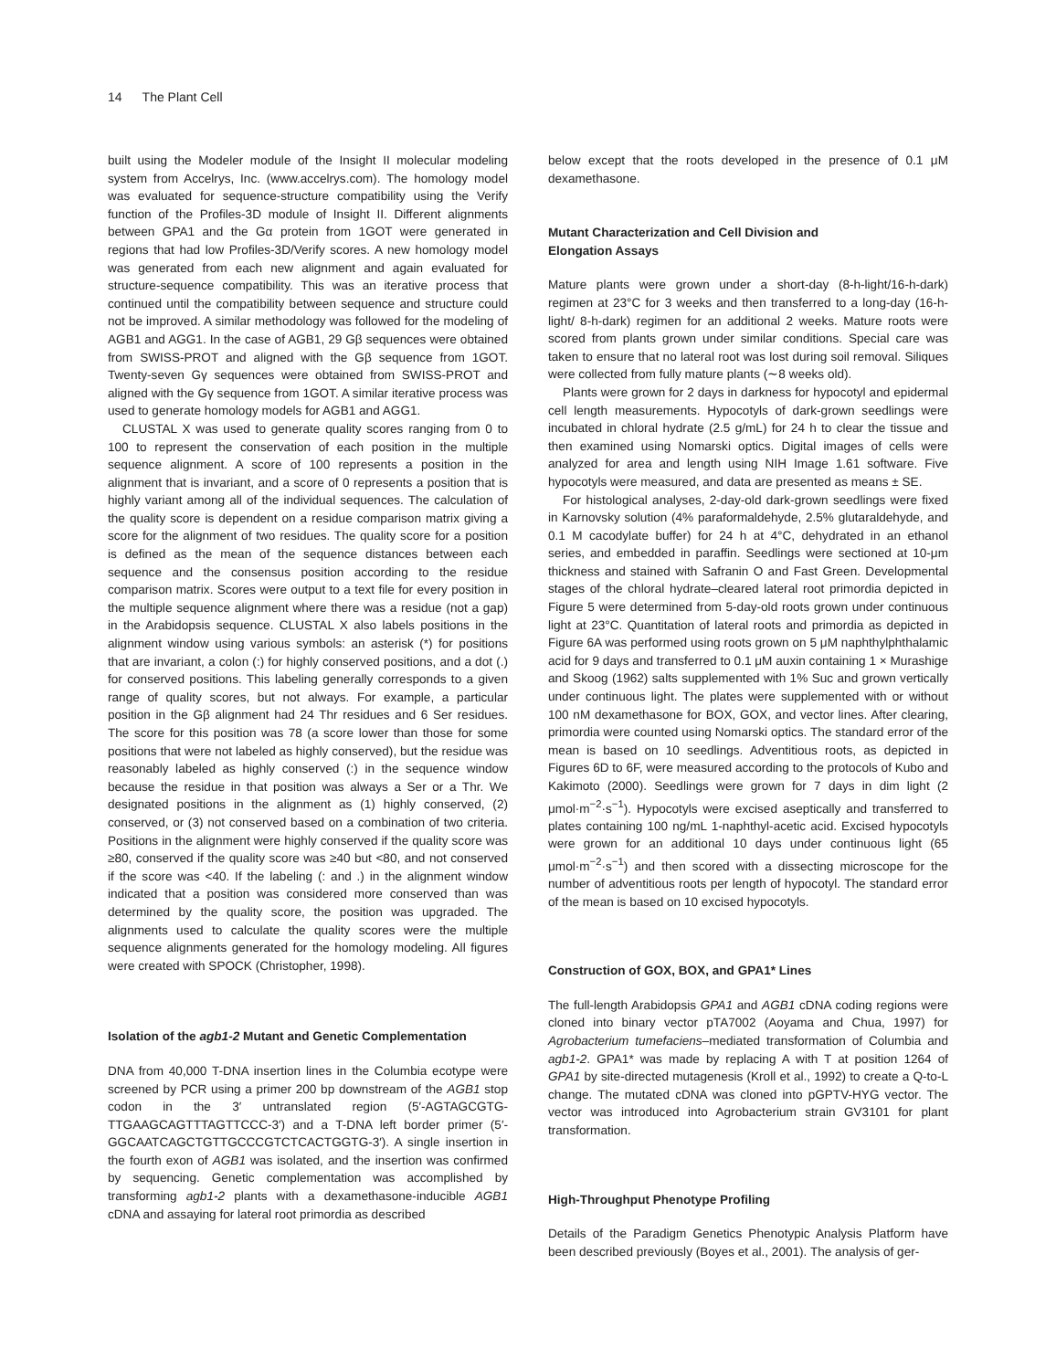14 The Plant Cell
built using the Modeler module of the Insight II molecular modeling system from Accelrys, Inc. (www.accelrys.com). The homology model was evaluated for sequence-structure compatibility using the Verify function of the Profiles-3D module of Insight II. Different alignments between GPA1 and the Gα protein from 1GOT were generated in regions that had low Profiles-3D/Verify scores. A new homology model was generated from each new alignment and again evaluated for structure-sequence compatibility. This was an iterative process that continued until the compatibility between sequence and structure could not be improved. A similar methodology was followed for the modeling of AGB1 and AGG1. In the case of AGB1, 29 Gβ sequences were obtained from SWISS-PROT and aligned with the Gβ sequence from 1GOT. Twenty-seven Gγ sequences were obtained from SWISS-PROT and aligned with the Gγ sequence from 1GOT. A similar iterative process was used to generate homology models for AGB1 and AGG1.
CLUSTAL X was used to generate quality scores ranging from 0 to 100 to represent the conservation of each position in the multiple sequence alignment. A score of 100 represents a position in the alignment that is invariant, and a score of 0 represents a position that is highly variant among all of the individual sequences. The calculation of the quality score is dependent on a residue comparison matrix giving a score for the alignment of two residues. The quality score for a position is defined as the mean of the sequence distances between each sequence and the consensus position according to the residue comparison matrix. Scores were output to a text file for every position in the multiple sequence alignment where there was a residue (not a gap) in the Arabidopsis sequence. CLUSTAL X also labels positions in the alignment window using various symbols: an asterisk (*) for positions that are invariant, a colon (:) for highly conserved positions, and a dot (.) for conserved positions. This labeling generally corresponds to a given range of quality scores, but not always. For example, a particular position in the Gβ alignment had 24 Thr residues and 6 Ser residues. The score for this position was 78 (a score lower than those for some positions that were not labeled as highly conserved), but the residue was reasonably labeled as highly conserved (:) in the sequence window because the residue in that position was always a Ser or a Thr. We designated positions in the alignment as (1) highly conserved, (2) conserved, or (3) not conserved based on a combination of two criteria. Positions in the alignment were highly conserved if the quality score was ≥80, conserved if the quality score was ≥40 but <80, and not conserved if the score was <40. If the labeling (: and .) in the alignment window indicated that a position was considered more conserved than was determined by the quality score, the position was upgraded. The alignments used to calculate the quality scores were the multiple sequence alignments generated for the homology modeling. All figures were created with SPOCK (Christopher, 1998).
Isolation of the agb1-2 Mutant and Genetic Complementation
DNA from 40,000 T-DNA insertion lines in the Columbia ecotype were screened by PCR using a primer 200 bp downstream of the AGB1 stop codon in the 3′ untranslated region (5′-AGTAGCGTG-TTGAAGCAGTTTAGTTCCC-3′) and a T-DNA left border primer (5′-GGCAATCAGCTGTTGCCCGTCTCACTGGTG-3′). A single insertion in the fourth exon of AGB1 was isolated, and the insertion was confirmed by sequencing. Genetic complementation was accomplished by transforming agb1-2 plants with a dexamethasone-inducible AGB1 cDNA and assaying for lateral root primordia as described
below except that the roots developed in the presence of 0.1 μM dexamethasone.
Mutant Characterization and Cell Division and
Elongation Assays
Mature plants were grown under a short-day (8-h-light/16-h-dark) regimen at 23°C for 3 weeks and then transferred to a long-day (16-h-light/ 8-h-dark) regimen for an additional 2 weeks. Mature roots were scored from plants grown under similar conditions. Special care was taken to ensure that no lateral root was lost during soil removal. Siliques were collected from fully mature plants (∼8 weeks old).
Plants were grown for 2 days in darkness for hypocotyl and epidermal cell length measurements. Hypocotyls of dark-grown seedlings were incubated in chloral hydrate (2.5 g/mL) for 24 h to clear the tissue and then examined using Nomarski optics. Digital images of cells were analyzed for area and length using NIH Image 1.61 software. Five hypocotyls were measured, and data are presented as means ± SE.
For histological analyses, 2-day-old dark-grown seedlings were fixed in Karnovsky solution (4% paraformaldehyde, 2.5% glutaraldehyde, and 0.1 M cacodylate buffer) for 24 h at 4°C, dehydrated in an ethanol series, and embedded in paraffin. Seedlings were sectioned at 10-μm thickness and stained with Safranin O and Fast Green. Developmental stages of the chloral hydrate–cleared lateral root primordia depicted in Figure 5 were determined from 5-day-old roots grown under continuous light at 23°C. Quantitation of lateral roots and primordia as depicted in Figure 6A was performed using roots grown on 5 μM naphthylphthalamic acid for 9 days and transferred to 0.1 μM auxin containing 1 × Murashige and Skoog (1962) salts supplemented with 1% Suc and grown vertically under continuous light. The plates were supplemented with or without 100 nM dexamethasone for BOX, GOX, and vector lines. After clearing, primordia were counted using Nomarski optics. The standard error of the mean is based on 10 seedlings. Adventitious roots, as depicted in Figures 6D to 6F, were measured according to the protocols of Kubo and Kakimoto (2000). Seedlings were grown for 7 days in dim light (2 μmol·m<sup>−2</sup>·s<sup>−1</sup>). Hypocotyls were excised aseptically and transferred to plates containing 100 ng/mL 1-naphthyl-acetic acid. Excised hypocotyls were grown for an additional 10 days under continuous light (65 μmol·m<sup>−2</sup>·s<sup>−1</sup>) and then scored with a dissecting microscope for the number of adventitious roots per length of hypocotyl. The standard error of the mean is based on 10 excised hypocotyls.
Construction of GOX, BOX, and GPA1* Lines
The full-length Arabidopsis GPA1 and AGB1 cDNA coding regions were cloned into binary vector pTA7002 (Aoyama and Chua, 1997) for Agrobacterium tumefaciens–mediated transformation of Columbia and agb1-2. GPA1* was made by replacing A with T at position 1264 of GPA1 by site-directed mutagenesis (Kroll et al., 1992) to create a Q-to-L change. The mutated cDNA was cloned into pGPTV-HYG vector. The vector was introduced into Agrobacterium strain GV3101 for plant transformation.
High-Throughput Phenotype Profiling
Details of the Paradigm Genetics Phenotypic Analysis Platform have been described previously (Boyes et al., 2001). The analysis of ger-